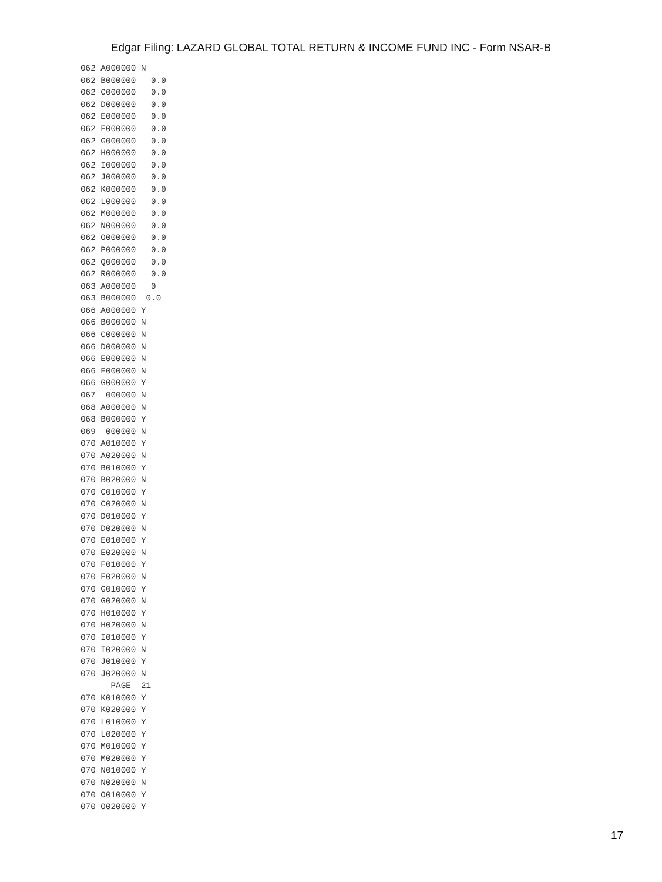Edgar Filing: LAZARD GLOBAL TOTAL RETURN & INCOME FUND INC - Form NSAR-B
062 A000000 N
062 B000000   0.0
062 C000000   0.0
062 D000000   0.0
062 E000000   0.0
062 F000000   0.0
062 G000000   0.0
062 H000000   0.0
062 I000000   0.0
062 J000000   0.0
062 K000000   0.0
062 L000000   0.0
062 M000000   0.0
062 N000000   0.0
062 O000000   0.0
062 P000000   0.0
062 Q000000   0.0
062 R000000   0.0
063 A000000   0
063 B000000  0.0
066 A000000 Y
066 B000000 N
066 C000000 N
066 D000000 N
066 E000000 N
066 F000000 N
066 G000000 Y
067  000000 N
068 A000000 N
068 B000000 Y
069  000000 N
070 A010000 Y
070 A020000 N
070 B010000 Y
070 B020000 N
070 C010000 Y
070 C020000 N
070 D010000 Y
070 D020000 N
070 E010000 Y
070 E020000 N
070 F010000 Y
070 F020000 N
070 G010000 Y
070 G020000 N
070 H010000 Y
070 H020000 N
070 I010000 Y
070 I020000 N
070 J010000 Y
070 J020000 N
      PAGE  21
070 K010000 Y
070 K020000 Y
070 L010000 Y
070 L020000 Y
070 M010000 Y
070 M020000 Y
070 N010000 Y
070 N020000 N
070 O010000 Y
070 O020000 Y
17